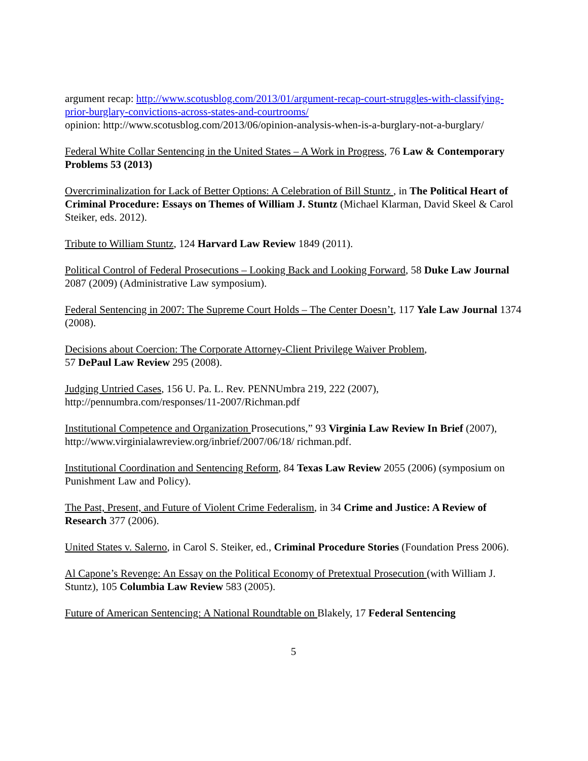argument recap: http://www.scotusblog.com/2013/01/argument-recap-court-struggles-with-classifying-prior-burglary-convictions-across-states-and-courtrooms/
opinion: http://www.scotusblog.com/2013/06/opinion-analysis-when-is-a-burglary-not-a-burglary/
Federal White Collar Sentencing in the United States – A Work in Progress, 76 Law & Contemporary Problems 53 (2013)
Overcriminalization for Lack of Better Options: A Celebration of Bill Stuntz , in The Political Heart of Criminal Procedure: Essays on Themes of William J. Stuntz (Michael Klarman, David Skeel & Carol Steiker, eds. 2012).
Tribute to William Stuntz, 124 Harvard Law Review 1849 (2011).
Political Control of Federal Prosecutions – Looking Back and Looking Forward, 58 Duke Law Journal 2087 (2009) (Administrative Law symposium).
Federal Sentencing in 2007: The Supreme Court Holds – The Center Doesn’t, 117 Yale Law Journal 1374 (2008).
Decisions about Coercion: The Corporate Attorney-Client Privilege Waiver Problem,
57 DePaul Law Review 295 (2008).
Judging Untried Cases, 156 U. Pa. L. Rev. PENNUmbra 219, 222 (2007), http://pennumbra.com/responses/11-2007/Richman.pdf
Institutional Competence and Organization Prosecutions,” 93 Virginia Law Review In Brief (2007), http://www.virginialawreview.org/inbrief/2007/06/18/ richman.pdf.
Institutional Coordination and Sentencing Reform, 84 Texas Law Review 2055 (2006) (symposium on Punishment Law and Policy).
The Past, Present, and Future of Violent Crime Federalism, in 34 Crime and Justice: A Review of Research 377 (2006).
United States v. Salerno, in Carol S. Steiker, ed., Criminal Procedure Stories (Foundation Press 2006).
Al Capone’s Revenge: An Essay on the Political Economy of Pretextual Prosecution (with William J. Stuntz), 105 Columbia Law Review 583 (2005).
Future of American Sentencing: A National Roundtable on Blakely, 17 Federal Sentencing
5